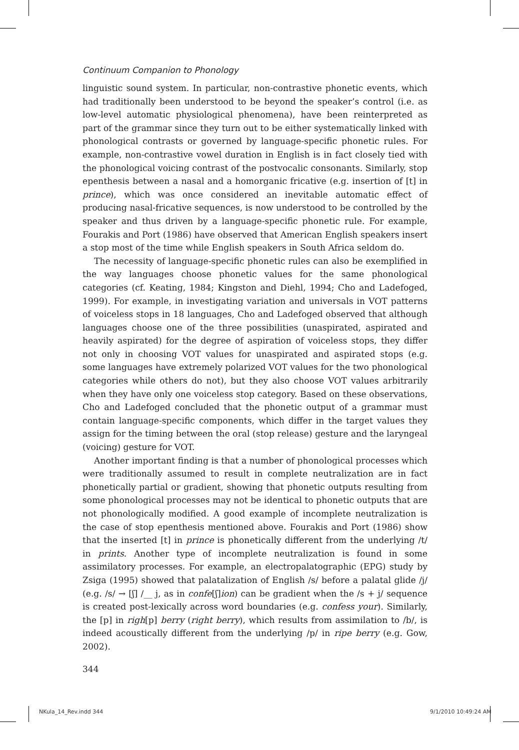Continuum Companion to Phonology
linguistic sound system. In particular, non-contrastive phonetic events, which had traditionally been understood to be beyond the speaker’s control (i.e. as low-level automatic physiological phenomena), have been reinterpreted as part of the grammar since they turn out to be either systematically linked with phonological contrasts or governed by language-specific phonetic rules. For example, non-contrastive vowel duration in English is in fact closely tied with the phonological voicing contrast of the postvocalic consonants. Similarly, stop epenthesis between a nasal and a homorganic fricative (e.g. insertion of [t] in prince), which was once considered an inevitable automatic effect of producing nasal-fricative sequences, is now understood to be controlled by the speaker and thus driven by a language-specific phonetic rule. For example, Fourakis and Port (1986) have observed that American English speakers insert a stop most of the time while English speakers in South Africa seldom do.
The necessity of language-specific phonetic rules can also be exemplified in the way languages choose phonetic values for the same phonological categories (cf. Keating, 1984; Kingston and Diehl, 1994; Cho and Ladefoged, 1999). For example, in investigating variation and universals in VOT patterns of voiceless stops in 18 languages, Cho and Ladefoged observed that although languages choose one of the three possibilities (unaspirated, aspirated and heavily aspirated) for the degree of aspiration of voiceless stops, they differ not only in choosing VOT values for unaspirated and aspirated stops (e.g. some languages have extremely polarized VOT values for the two phonological categories while others do not), but they also choose VOT values arbitrarily when they have only one voiceless stop category. Based on these observations, Cho and Ladefoged concluded that the phonetic output of a grammar must contain language-specific components, which differ in the target values they assign for the timing between the oral (stop release) gesture and the laryngeal (voicing) gesture for VOT.
Another important finding is that a number of phonological processes which were traditionally assumed to result in complete neutralization are in fact phonetically partial or gradient, showing that phonetic outputs resulting from some phonological processes may not be identical to phonetic outputs that are not phonologically modified. A good example of incomplete neutralization is the case of stop epenthesis mentioned above. Fourakis and Port (1986) show that the inserted [t] in prince is phonetically different from the underlying /t/ in prints. Another type of incomplete neutralization is found in some assimilatory processes. For example, an electropalatographic (EPG) study by Zsiga (1995) showed that palatalization of English /s/ before a palatal glide /j/ (e.g. /s/ → [ʃ] /__ j, as in confe[ʃ]ion) can be gradient when the /s + j/ sequence is created post-lexically across word boundaries (e.g. confess your). Similarly, the [p] in righ[p] berry (right berry), which results from assimilation to /b/, is indeed acoustically different from the underlying /p/ in ripe berry (e.g. Gow, 2002).
344
NKula_14_Rev.indd 344 9/1/2010 10:49:24 AM